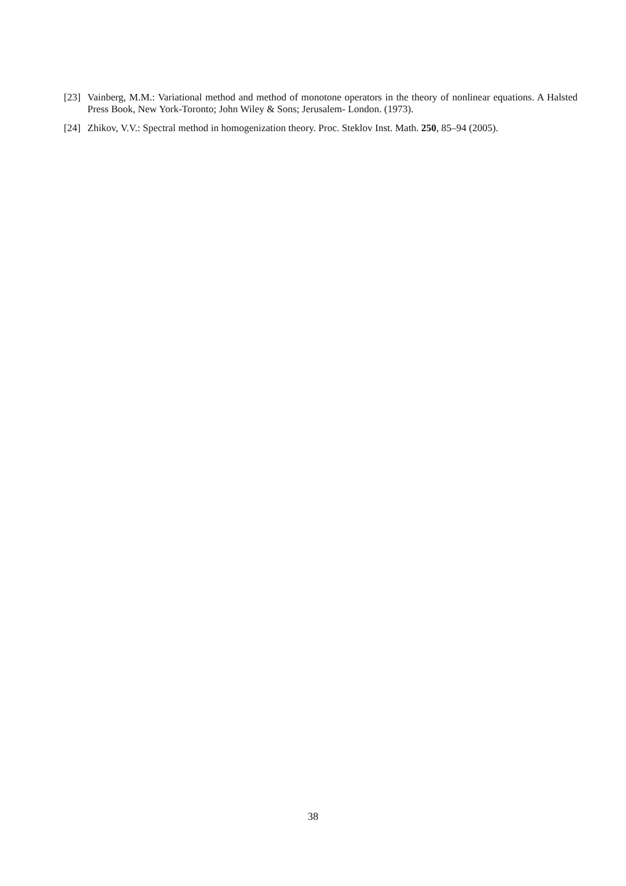[23] Vainberg, M.M.: Variational method and method of monotone operators in the theory of nonlinear equations. A Halsted Press Book, New York-Toronto; John Wiley & Sons; Jerusalem- London. (1973).
[24] Zhikov, V.V.: Spectral method in homogenization theory. Proc. Steklov Inst. Math. 250, 85–94 (2005).
38